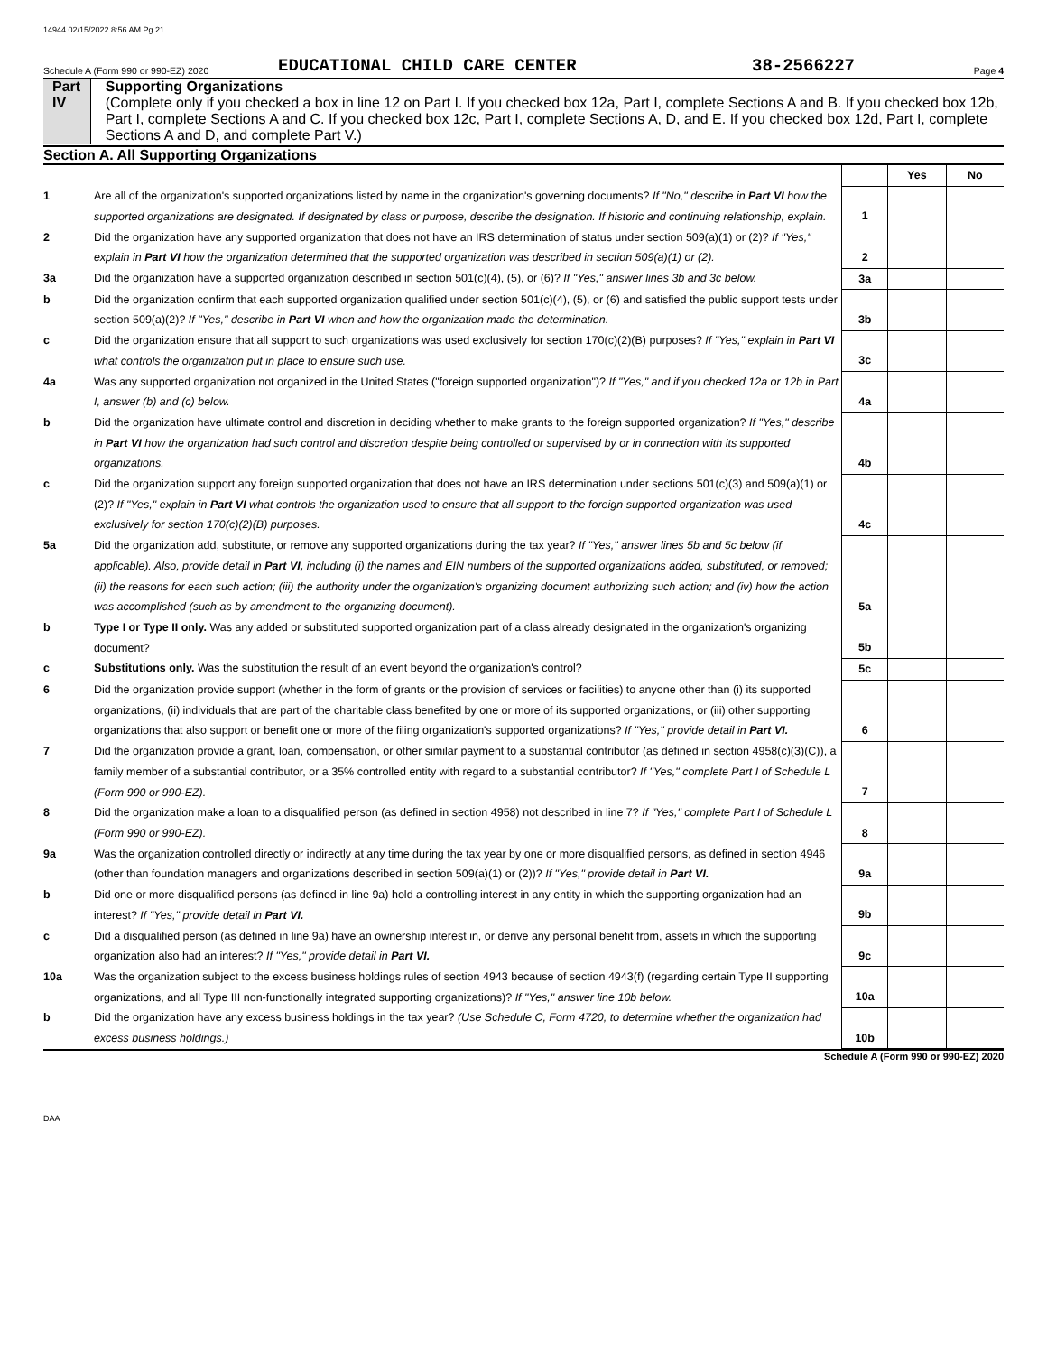14944 02/15/2022 8:56 AM Pg 21
Schedule A (Form 990 or 990-EZ) 2020 EDUCATIONAL CHILD CARE CENTER 38-2566227 Page 4
Part IV Supporting Organizations
(Complete only if you checked a box in line 12 on Part I. If you checked box 12a, Part I, complete Sections A and B. If you checked box 12b, Part I, complete Sections A and C. If you checked box 12c, Part I, complete Sections A, D, and E. If you checked box 12d, Part I, complete Sections A and D, and complete Part V.)
Section A. All Supporting Organizations
| | | | Yes | No |
| 1 | Are all of the organization's supported organizations listed by name in the organization's governing documents? If "No," describe in Part VI how the supported organizations are designated. If designated by class or purpose, describe the designation. If historic and continuing relationship, explain. | 1 | | |
| 2 | Did the organization have any supported organization that does not have an IRS determination of status under section 509(a)(1) or (2)? If "Yes," explain in Part VI how the organization determined that the supported organization was described in section 509(a)(1) or (2). | 2 | | |
| 3a | Did the organization have a supported organization described in section 501(c)(4), (5), or (6)? If "Yes," answer lines 3b and 3c below. | 3a | | |
| b | Did the organization confirm that each supported organization qualified under section 501(c)(4), (5), or (6) and satisfied the public support tests under section 509(a)(2)? If "Yes," describe in Part VI when and how the organization made the determination. | 3b | | |
| c | Did the organization ensure that all support to such organizations was used exclusively for section 170(c)(2)(B) purposes? If "Yes," explain in Part VI what controls the organization put in place to ensure such use. | 3c | | |
| 4a | Was any supported organization not organized in the United States ("foreign supported organization")? If "Yes," and if you checked 12a or 12b in Part I, answer (b) and (c) below. | 4a | | |
| b | Did the organization have ultimate control and discretion in deciding whether to make grants to the foreign supported organization? If "Yes," describe in Part VI how the organization had such control and discretion despite being controlled or supervised by or in connection with its supported organizations. | 4b | | |
| c | Did the organization support any foreign supported organization that does not have an IRS determination under sections 501(c)(3) and 509(a)(1) or (2)? If "Yes," explain in Part VI what controls the organization used to ensure that all support to the foreign supported organization was used exclusively for section 170(c)(2)(B) purposes. | 4c | | |
| 5a | Did the organization add, substitute, or remove any supported organizations during the tax year? If "Yes," answer lines 5b and 5c below (if applicable). Also, provide detail in Part VI, including (i) the names and EIN numbers of the supported organizations added, substituted, or removed; (ii) the reasons for each such action; (iii) the authority under the organization's organizing document authorizing such action; and (iv) how the action was accomplished (such as by amendment to the organizing document). | 5a | | |
| b | Type I or Type II only. Was any added or substituted supported organization part of a class already designated in the organization's organizing document? | 5b | | |
| c | Substitutions only. Was the substitution the result of an event beyond the organization's control? | 5c | | |
| 6 | Did the organization provide support (whether in the form of grants or the provision of services or facilities) to anyone other than (i) its supported organizations, (ii) individuals that are part of the charitable class benefited by one or more of its supported organizations, or (iii) other supporting organizations that also support or benefit one or more of the filing organization's supported organizations? If "Yes," provide detail in Part VI. | 6 | | |
| 7 | Did the organization provide a grant, loan, compensation, or other similar payment to a substantial contributor (as defined in section 4958(c)(3)(C)), a family member of a substantial contributor, or a 35% controlled entity with regard to a substantial contributor? If "Yes," complete Part I of Schedule L (Form 990 or 990-EZ). | 7 | | |
| 8 | Did the organization make a loan to a disqualified person (as defined in section 4958) not described in line 7? If "Yes," complete Part I of Schedule L (Form 990 or 990-EZ). | 8 | | |
| 9a | Was the organization controlled directly or indirectly at any time during the tax year by one or more disqualified persons, as defined in section 4946 (other than foundation managers and organizations described in section 509(a)(1) or (2))? If "Yes," provide detail in Part VI. | 9a | | |
| b | Did one or more disqualified persons (as defined in line 9a) hold a controlling interest in any entity in which the supporting organization had an interest? If "Yes," provide detail in Part VI. | 9b | | |
| c | Did a disqualified person (as defined in line 9a) have an ownership interest in, or derive any personal benefit from, assets in which the supporting organization also had an interest? If "Yes," provide detail in Part VI. | 9c | | |
| 10a | Was the organization subject to the excess business holdings rules of section 4943 because of section 4943(f) (regarding certain Type II supporting organizations, and all Type III non-functionally integrated supporting organizations)? If "Yes," answer line 10b below. | 10a | | |
| b | Did the organization have any excess business holdings in the tax year? (Use Schedule C, Form 4720, to determine whether the organization had excess business holdings.) | 10b | | |
Schedule A (Form 990 or 990-EZ) 2020
DAA